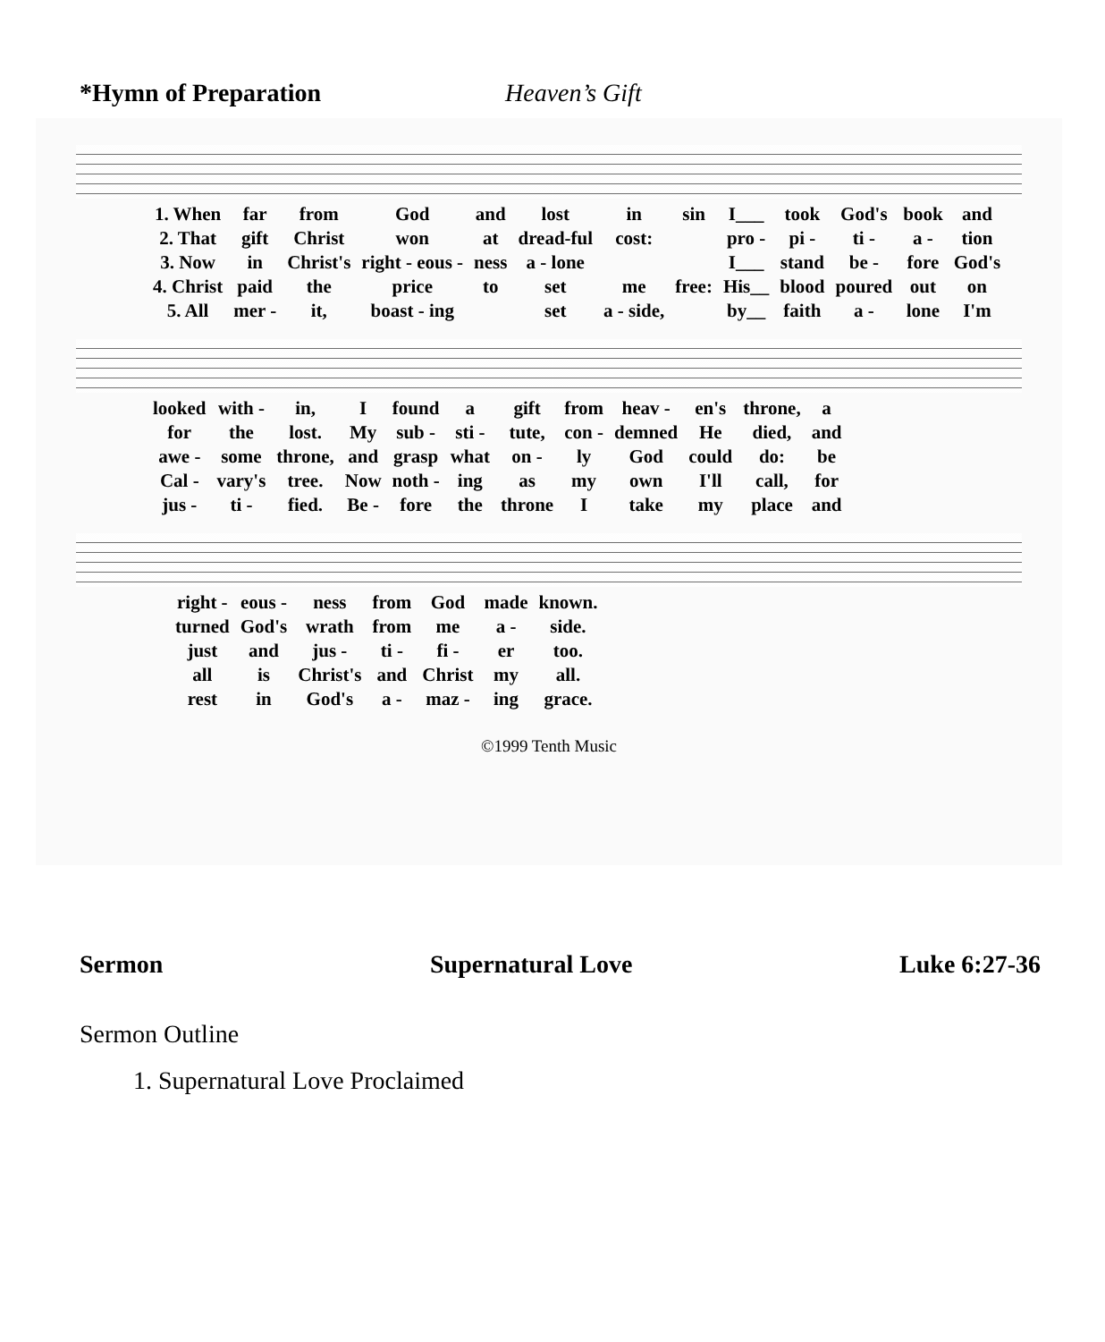*Hymn of Preparation Heaven’s Gift
| 1. When | far | from | God | and | lost | in | sin | I___ | took | God's | book | and |
| 2. That | gift | Christ | won | at | dread-ful | cost: | | pro - | pi - | ti - | a - | tion |
| 3. Now | in | Christ's | right - eous - | ness | a - lone | | | I___ | stand | be - | fore | God's |
| 4. Christ | paid | the | price | to | set | me | free: | His__ | blood | poured | out | on |
| 5. All | mer - | it, | boast - ing | | set | a - side, | | by__ | faith | a - | lone | I'm |
| looked | with - | in, | I | found | a | gift | from | heav - | en's | throne, | a |
| for | the | lost. | My | sub - | sti - | tute, | con - | demned | He | died, | and |
| awe - | some | throne, | and | grasp | what | on - | ly | God | could | do: | be |
| Cal - | vary's | tree. | Now | noth - | ing | as | my | own | I'll | call, | for |
| jus - | ti - | fied. | Be - | fore | the | throne | I | take | my | place | and |
| right - | eous - | ness | from | God | made | known. |
| turned | God's | wrath | from | me | a - | side. |
| just | and | jus - | ti - | fi - | er | too. |
| all | is | Christ's | and | Christ | my | all. |
| rest | in | God's | a - | maz - | ing | grace. |
©1999 Tenth Music
Sermon Supernatural Love Luke 6:27-36
Sermon Outline
1. Supernatural Love Proclaimed